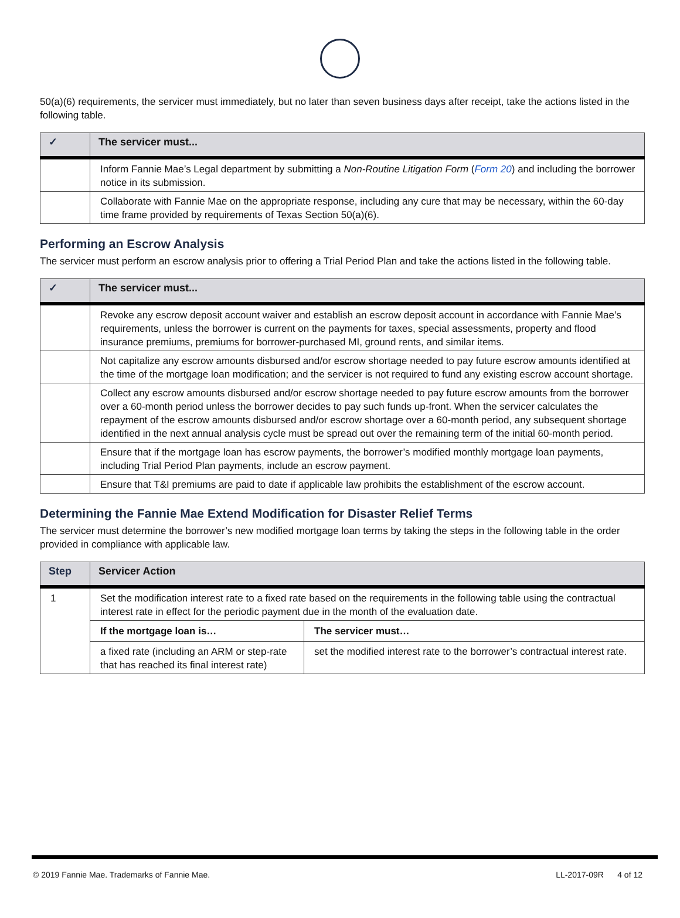50(a)(6) requirements, the servicer must immediately, but no later than seven business days after receipt, take the actions listed in the following table.
| ✓ | The servicer must... |
| --- | --- |
| | Inform Fannie Mae’s Legal department by submitting a Non-Routine Litigation Form ( Form 20 ) and including the borrower notice in its submission. |
| | Collaborate with Fannie Mae on the appropriate response, including any cure that may be necessary, within the 60-day time frame provided by requirements of Texas Section 50(a)(6). |
Performing an Escrow Analysis
The servicer must perform an escrow analysis prior to offering a Trial Period Plan and take the actions listed in the following table.
| ✓ | The servicer must... |
| --- | --- |
| | Revoke any escrow deposit account waiver and establish an escrow deposit account in accordance with Fannie Mae’s requirements, unless the borrower is current on the payments for taxes, special assessments, property and flood insurance premiums, premiums for borrower-purchased MI, ground rents, and similar items. |
| | Not capitalize any escrow amounts disbursed and/or escrow shortage needed to pay future escrow amounts identified at the time of the mortgage loan modification; and the servicer is not required to fund any existing escrow account shortage. |
| | Collect any escrow amounts disbursed and/or escrow shortage needed to pay future escrow amounts from the borrower over a 60-month period unless the borrower decides to pay such funds up-front. When the servicer calculates the repayment of the escrow amounts disbursed and/or escrow shortage over a 60-month period, any subsequent shortage identified in the next annual analysis cycle must be spread out over the remaining term of the initial 60-month period. |
| | Ensure that if the mortgage loan has escrow payments, the borrower’s modified monthly mortgage loan payments, including Trial Period Plan payments, include an escrow payment. |
| | Ensure that T&I premiums are paid to date if applicable law prohibits the establishment of the escrow account. |
Determining the Fannie Mae Extend Modification for Disaster Relief Terms
The servicer must determine the borrower’s new modified mortgage loan terms by taking the steps in the following table in the order provided in compliance with applicable law.
| Step | Servicer Action | |
| --- | --- | --- |
| 1 | Set the modification interest rate to a fixed rate based on the requirements in the following table using the contractual interest rate in effect for the periodic payment due in the month of the evaluation date. | |
| | If the mortgage loan is… | The servicer must… |
| | a fixed rate (including an ARM or step-rate that has reached its final interest rate) | set the modified interest rate to the borrower’s contractual interest rate. |
© 2019 Fannie Mae. Trademarks of Fannie Mae. LL-2017-09R 4 of 12